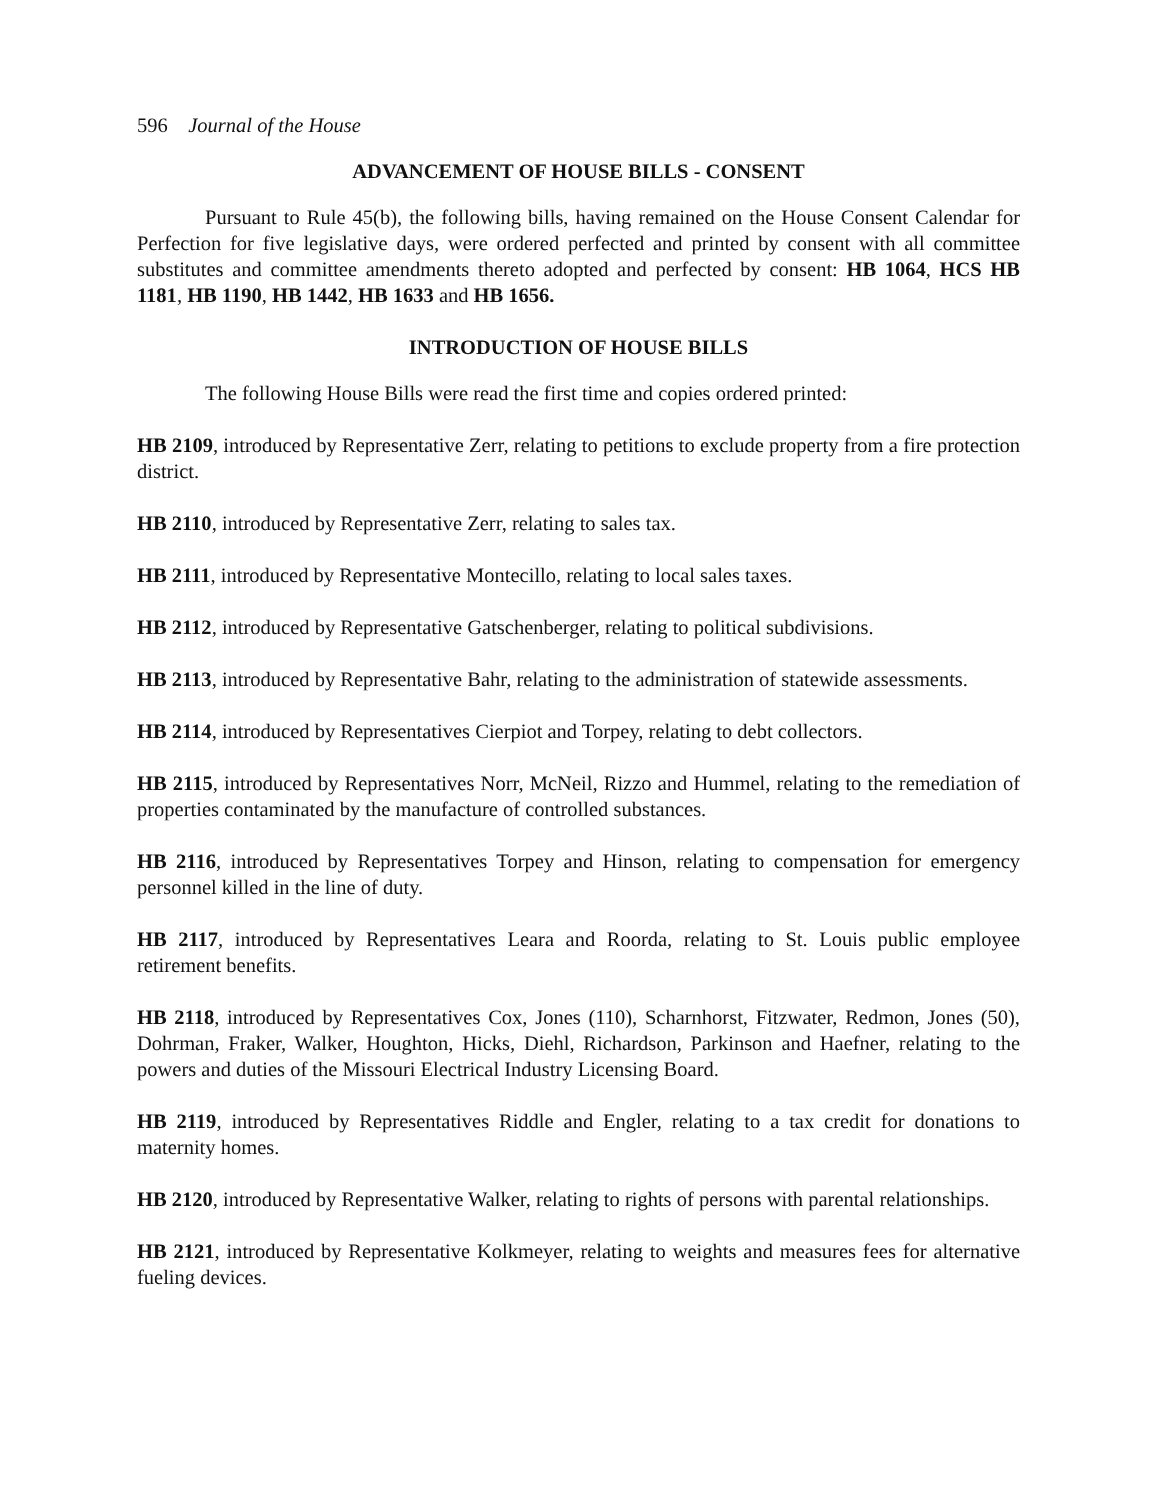596 Journal of the House
ADVANCEMENT OF HOUSE BILLS - CONSENT
Pursuant to Rule 45(b), the following bills, having remained on the House Consent Calendar for Perfection for five legislative days, were ordered perfected and printed by consent with all committee substitutes and committee amendments thereto adopted and perfected by consent: HB 1064, HCS HB 1181, HB 1190, HB 1442, HB 1633 and HB 1656.
INTRODUCTION OF HOUSE BILLS
The following House Bills were read the first time and copies ordered printed:
HB 2109, introduced by Representative Zerr, relating to petitions to exclude property from a fire protection district.
HB 2110, introduced by Representative Zerr, relating to sales tax.
HB 2111, introduced by Representative Montecillo, relating to local sales taxes.
HB 2112, introduced by Representative Gatschenberger, relating to political subdivisions.
HB 2113, introduced by Representative Bahr, relating to the administration of statewide assessments.
HB 2114, introduced by Representatives Cierpiot and Torpey, relating to debt collectors.
HB 2115, introduced by Representatives Norr, McNeil, Rizzo and Hummel, relating to the remediation of properties contaminated by the manufacture of controlled substances.
HB 2116, introduced by Representatives Torpey and Hinson, relating to compensation for emergency personnel killed in the line of duty.
HB 2117, introduced by Representatives Leara and Roorda, relating to St. Louis public employee retirement benefits.
HB 2118, introduced by Representatives Cox, Jones (110), Scharnhorst, Fitzwater, Redmon, Jones (50), Dohrman, Fraker, Walker, Houghton, Hicks, Diehl, Richardson, Parkinson and Haefner, relating to the powers and duties of the Missouri Electrical Industry Licensing Board.
HB 2119, introduced by Representatives Riddle and Engler, relating to a tax credit for donations to maternity homes.
HB 2120, introduced by Representative Walker, relating to rights of persons with parental relationships.
HB 2121, introduced by Representative Kolkmeyer, relating to weights and measures fees for alternative fueling devices.